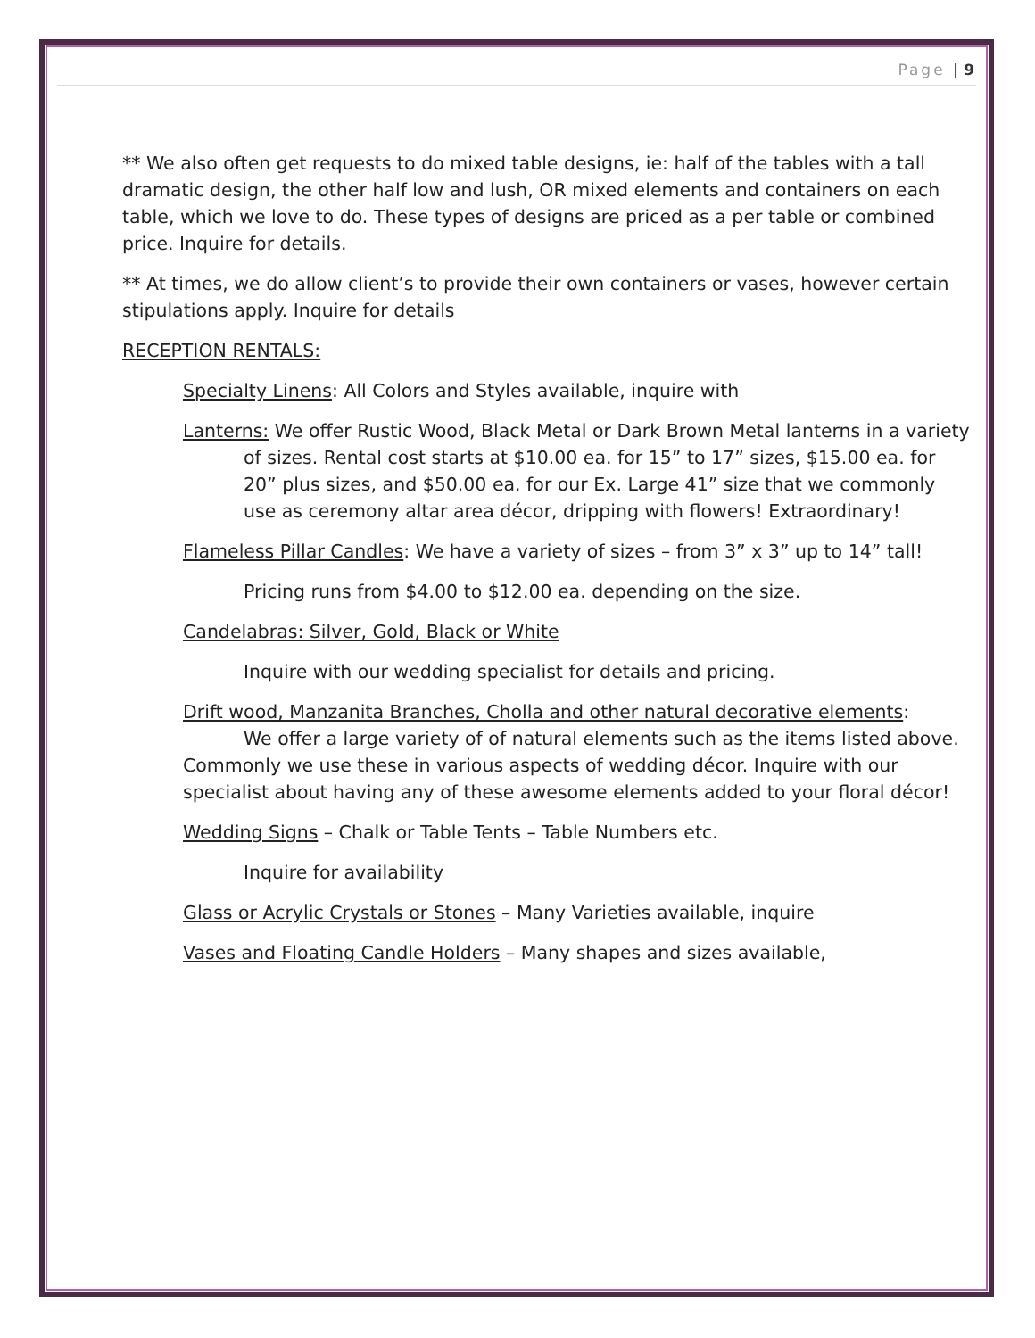Page | 9
** We also often get requests to do mixed table designs, ie: half of the tables with a tall dramatic design, the other half low and lush, OR mixed elements and containers on each table, which we love to do. These types of designs are priced as a per table or combined price. Inquire for details.
** At times, we do allow client’s to provide their own containers or vases, however certain stipulations apply. Inquire for details
RECEPTION RENTALS:
Specialty Linens: All Colors and Styles available, inquire with
Lanterns: We offer Rustic Wood, Black Metal or Dark Brown Metal lanterns in a variety of sizes. Rental cost starts at $10.00 ea. for 15” to 17” sizes, $15.00 ea. for 20” plus sizes, and $50.00 ea. for our Ex. Large 41” size that we commonly use as ceremony altar area décor, dripping with flowers! Extraordinary!
Flameless Pillar Candles: We have a variety of sizes – from 3” x 3” up to 14” tall!
Pricing runs from $4.00 to $12.00 ea. depending on the size.
Candelabras: Silver, Gold, Black or White
Inquire with our wedding specialist for details and pricing.
Drift wood, Manzanita Branches, Cholla and other natural decorative elements:
We offer a large variety of of natural elements such as the items listed above. Commonly we use these in various aspects of wedding décor. Inquire with our specialist about having any of these awesome elements added to your floral décor!
Wedding Signs – Chalk or Table Tents – Table Numbers etc.
Inquire for availability
Glass or Acrylic Crystals or Stones – Many Varieties available, inquire
Vases and Floating Candle Holders – Many shapes and sizes available,